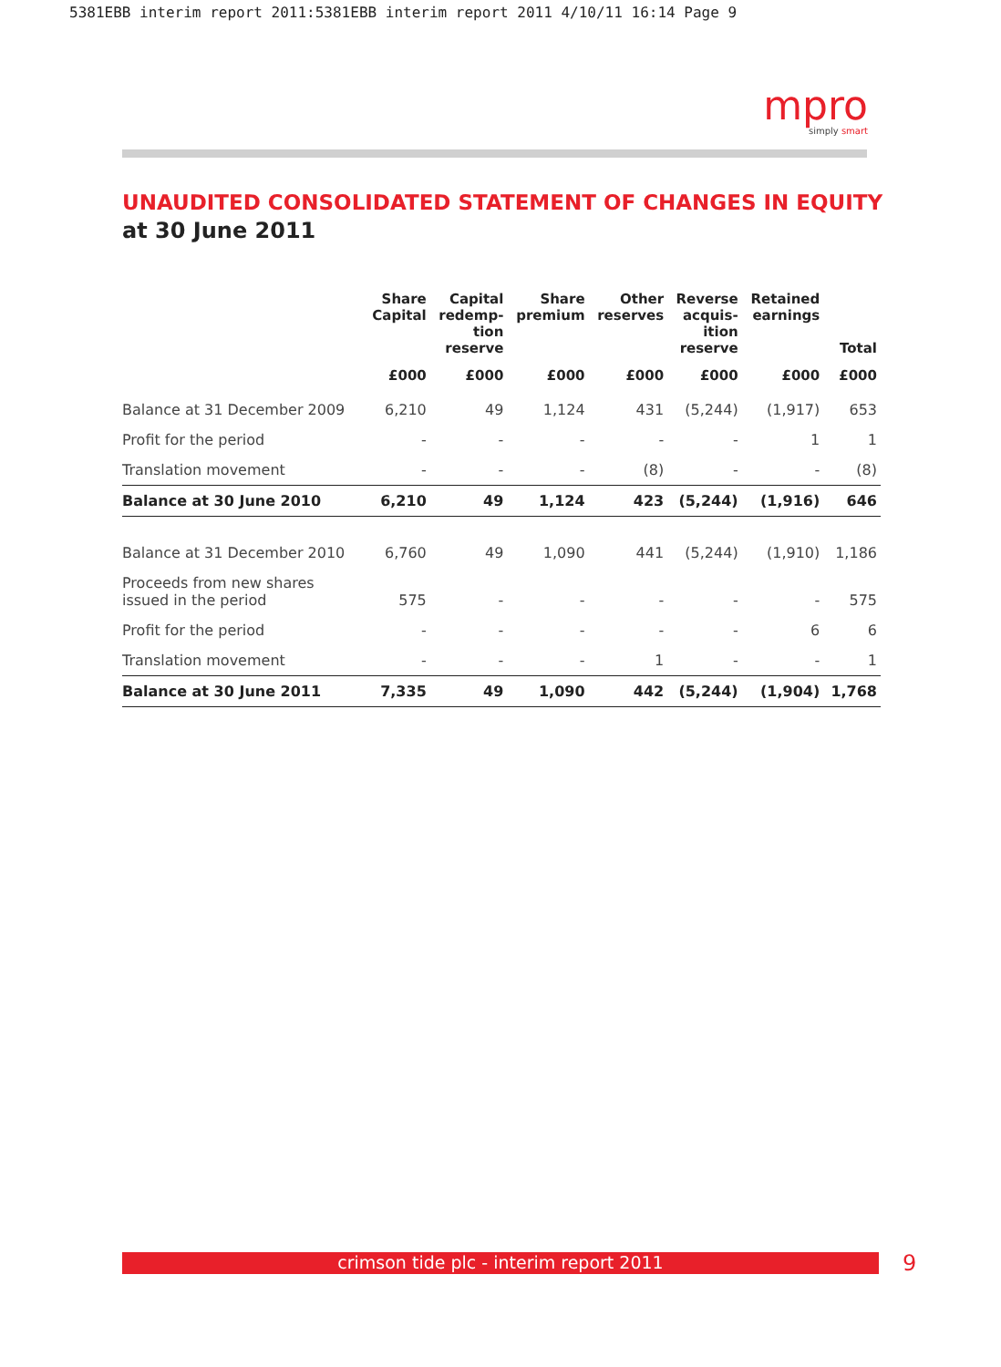5381EBB interim report 2011:5381EBB interim report 2011 4/10/11 16:14 Page 9
mpro
simply smart
UNAUDITED CONSOLIDATED STATEMENT OF CHANGES IN EQUITY
at 30 June 2011
| | Share Capital | Capital redemp- tion reserve | Share premium | Other reserves | Reverse acquis- ition reserve | Retained earnings | Total |
| --- | --- | --- | --- | --- | --- | --- | --- |
| | £000 | £000 | £000 | £000 | £000 | £000 | £000 |
| Balance at 31 December 2009 | 6,210 | 49 | 1,124 | 431 | (5,244) | (1,917) | 653 |
| Profit for the period | - | - | - | - | - | 1 | 1 |
| Translation movement | - | - | - | (8) | - | - | (8) |
| Balance at 30 June 2010 | 6,210 | 49 | 1,124 | 423 | (5,244) | (1,916) | 646 |
| Balance at 31 December 2010 | 6,760 | 49 | 1,090 | 441 | (5,244) | (1,910) | 1,186 |
| Proceeds from new shares issued in the period | 575 | - | - | - | - | - | 575 |
| Profit for the period | - | - | - | - | - | 6 | 6 |
| Translation movement | - | - | - | 1 | - | - | 1 |
| Balance at 30 June 2011 | 7,335 | 49 | 1,090 | 442 | (5,244) | (1,904) | 1,768 |
crimson tide plc - interim report 2011 9